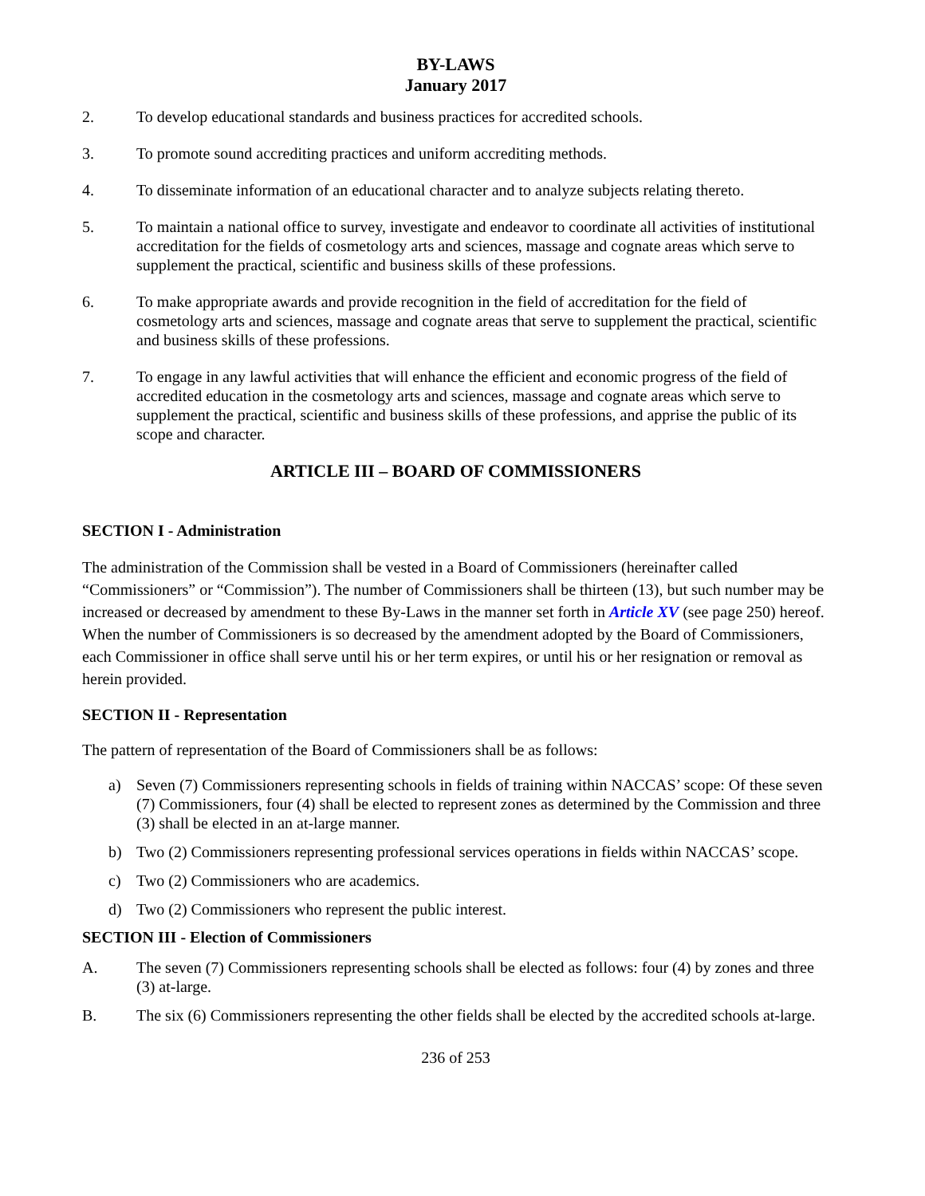BY-LAWS
January 2017
2. To develop educational standards and business practices for accredited schools.
3. To promote sound accrediting practices and uniform accrediting methods.
4. To disseminate information of an educational character and to analyze subjects relating thereto.
5. To maintain a national office to survey, investigate and endeavor to coordinate all activities of institutional accreditation for the fields of cosmetology arts and sciences, massage and cognate areas which serve to supplement the practical, scientific and business skills of these professions.
6. To make appropriate awards and provide recognition in the field of accreditation for the field of cosmetology arts and sciences, massage and cognate areas that serve to supplement the practical, scientific and business skills of these professions.
7. To engage in any lawful activities that will enhance the efficient and economic progress of the field of accredited education in the cosmetology arts and sciences, massage and cognate areas which serve to supplement the practical, scientific and business skills of these professions, and apprise the public of its scope and character.
ARTICLE III – BOARD OF COMMISSIONERS
SECTION I - Administration
The administration of the Commission shall be vested in a Board of Commissioners (hereinafter called “Commissioners” or “Commission”). The number of Commissioners shall be thirteen (13), but such number may be increased or decreased by amendment to these By-Laws in the manner set forth in Article XV (see page 250) hereof. When the number of Commissioners is so decreased by the amendment adopted by the Board of Commissioners, each Commissioner in office shall serve until his or her term expires, or until his or her resignation or removal as herein provided.
SECTION II - Representation
The pattern of representation of the Board of Commissioners shall be as follows:
a) Seven (7) Commissioners representing schools in fields of training within NACCAS’ scope: Of these seven (7) Commissioners, four (4) shall be elected to represent zones as determined by the Commission and three (3) shall be elected in an at-large manner.
b) Two (2) Commissioners representing professional services operations in fields within NACCAS’ scope.
c) Two (2) Commissioners who are academics.
d) Two (2) Commissioners who represent the public interest.
SECTION III - Election of Commissioners
A. The seven (7) Commissioners representing schools shall be elected as follows: four (4) by zones and three (3) at-large.
B. The six (6) Commissioners representing the other fields shall be elected by the accredited schools at-large.
236 of 253